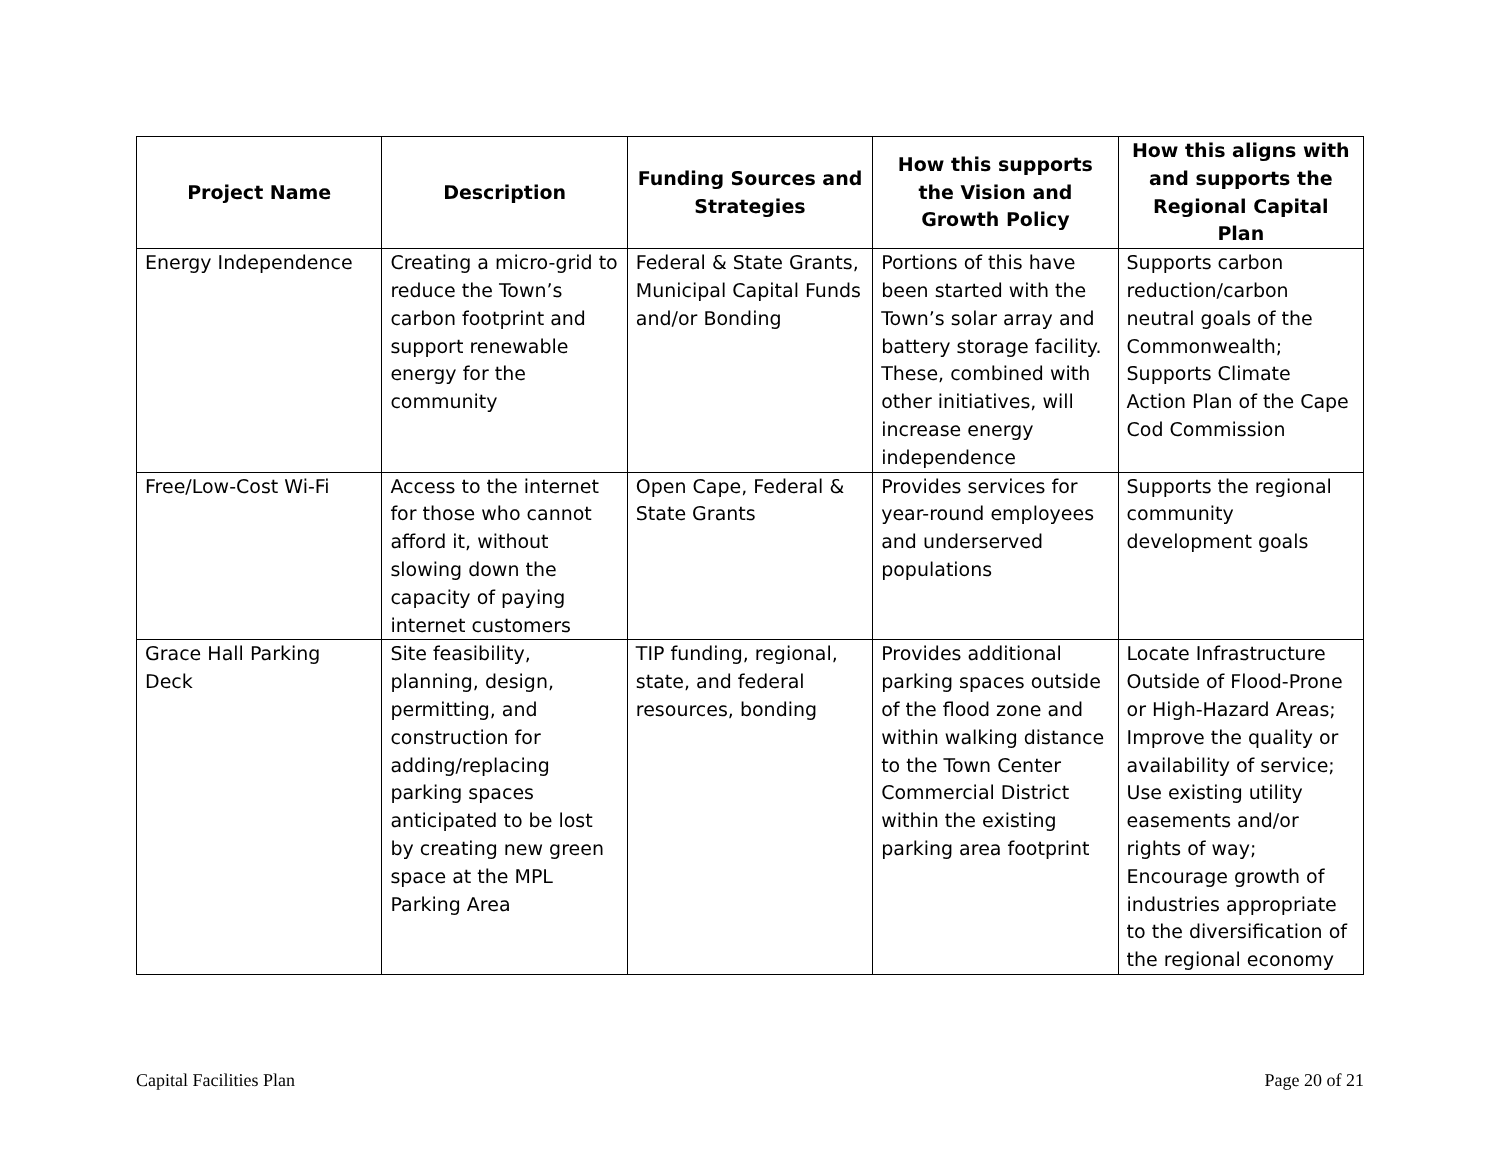| Project Name | Description | Funding Sources and Strategies | How this supports the Vision and Growth Policy | How this aligns with and supports the Regional Capital Plan |
| --- | --- | --- | --- | --- |
| Energy Independence | Creating a micro-grid to reduce the Town’s carbon footprint and support renewable energy for the community | Federal & State Grants, Municipal Capital Funds and/or Bonding | Portions of this have been started with the Town’s solar array and battery storage facility. These, combined with other initiatives, will increase energy independence | Supports carbon reduction/carbon neutral goals of the Commonwealth; Supports Climate Action Plan of the Cape Cod Commission |
| Free/Low-Cost Wi-Fi | Access to the internet for those who cannot afford it, without slowing down the capacity of paying internet customers | Open Cape, Federal & State Grants | Provides services for year-round employees and underserved populations | Supports the regional community development goals |
| Grace Hall Parking Deck | Site feasibility, planning, design, permitting, and construction for adding/replacing parking spaces anticipated to be lost by creating new green space at the MPL Parking Area | TIP funding, regional, state, and federal resources, bonding | Provides additional parking spaces outside of the flood zone and within walking distance to the Town Center Commercial District within the existing parking area footprint | Locate Infrastructure Outside of Flood-Prone or High-Hazard Areas; Improve the quality or availability of service; Use existing utility easements and/or rights of way; Encourage growth of industries appropriate to the diversification of the regional economy |
Capital Facilities Plan Page 20 of 21